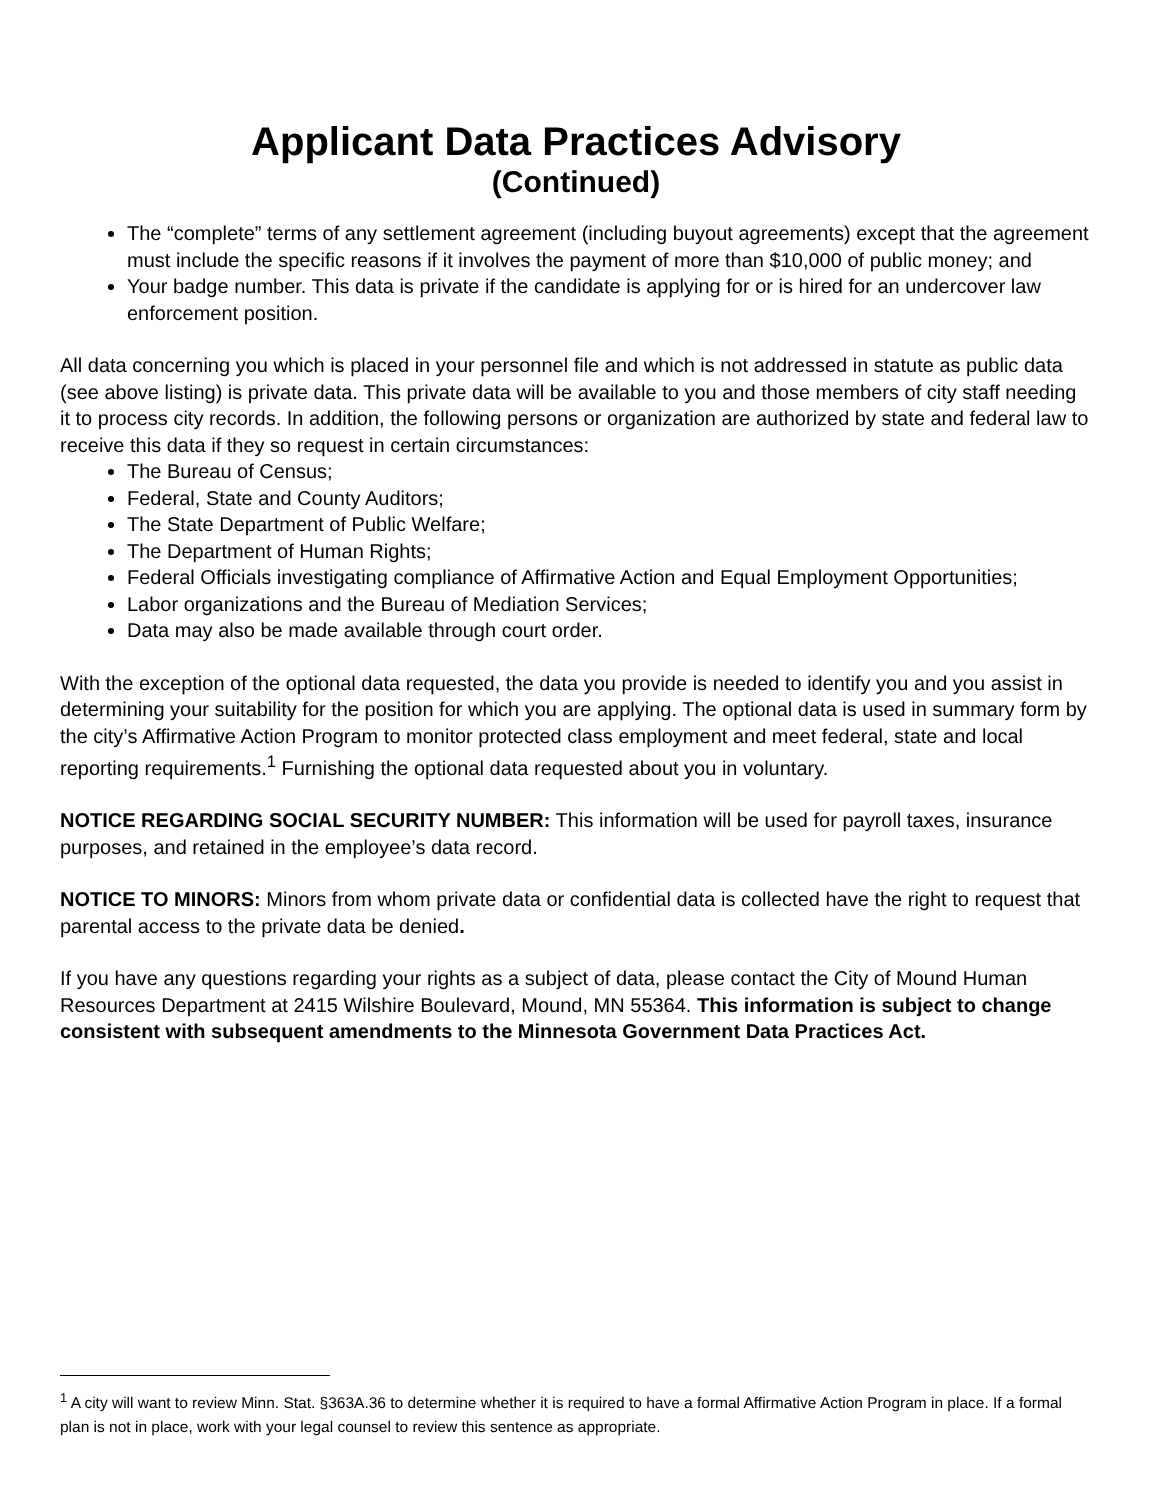Applicant Data Practices Advisory
(Continued)
The “complete” terms of any settlement agreement (including buyout agreements) except that the agreement must include the specific reasons if it involves the payment of more than $10,000 of public money; and
Your badge number. This data is private if the candidate is applying for or is hired for an undercover law enforcement position.
All data concerning you which is placed in your personnel file and which is not addressed in statute as public data (see above listing) is private data. This private data will be available to you and those members of city staff needing it to process city records. In addition, the following persons or organization are authorized by state and federal law to receive this data if they so request in certain circumstances:
The Bureau of Census;
Federal, State and County Auditors;
The State Department of Public Welfare;
The Department of Human Rights;
Federal Officials investigating compliance of Affirmative Action and Equal Employment Opportunities;
Labor organizations and the Bureau of Mediation Services;
Data may also be made available through court order.
With the exception of the optional data requested, the data you provide is needed to identify you and you assist in determining your suitability for the position for which you are applying. The optional data is used in summary form by the city’s Affirmative Action Program to monitor protected class employment and meet federal, state and local reporting requirements.<sup>1</sup> Furnishing the optional data requested about you in voluntary.
NOTICE REGARDING SOCIAL SECURITY NUMBER: This information will be used for payroll taxes, insurance purposes, and retained in the employee’s data record.
NOTICE TO MINORS: Minors from whom private data or confidential data is collected have the right to request that parental access to the private data be denied.
If you have any questions regarding your rights as a subject of data, please contact the City of Mound Human Resources Department at 2415 Wilshire Boulevard, Mound, MN 55364. This information is subject to change consistent with subsequent amendments to the Minnesota Government Data Practices Act.
<sup>1</sup> A city will want to review Minn. Stat. §363A.36 to determine whether it is required to have a formal Affirmative Action Program in place. If a formal plan is not in place, work with your legal counsel to review this sentence as appropriate.